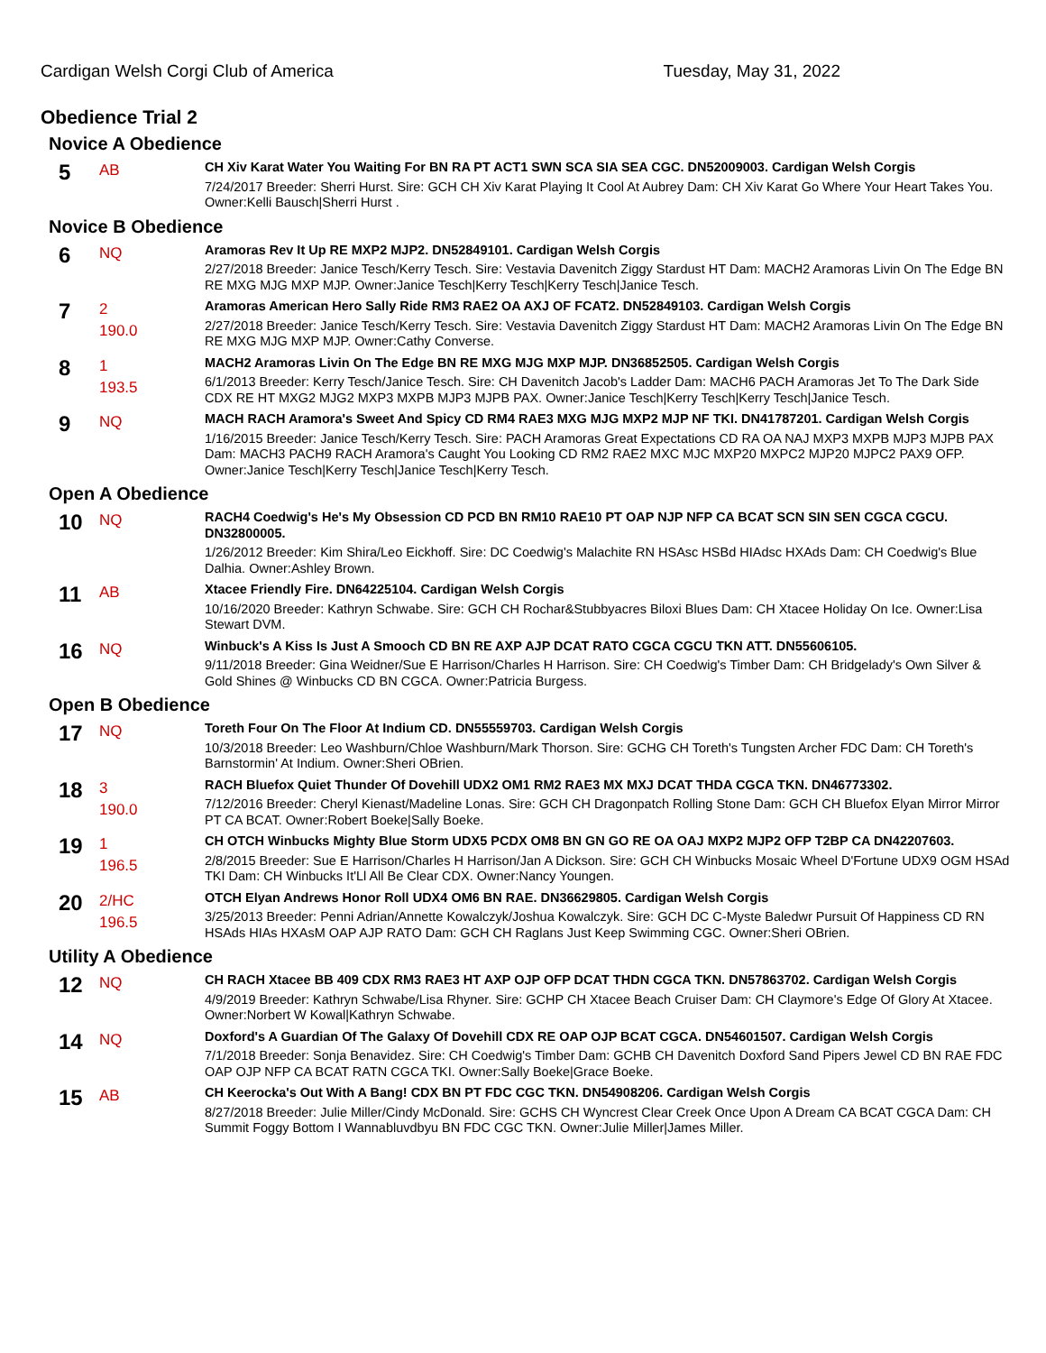Cardigan Welsh Corgi Club of America Tuesday, May 31, 2022
Obedience Trial 2
Novice A Obedience
5
AB
CH Xiv Karat Water You Waiting For BN RA PT ACT1 SWN SCA SIA SEA CGC. DN52009003. Cardigan Welsh Corgis
7/24/2017 Breeder: Sherri Hurst. Sire: GCH CH Xiv Karat Playing It Cool At Aubrey Dam: CH Xiv Karat Go Where Your Heart Takes You. Owner:Kelli Bausch|Sherri Hurst .
Novice B Obedience
6
NQ
Aramoras Rev It Up RE MXP2 MJP2. DN52849101. Cardigan Welsh Corgis
2/27/2018 Breeder: Janice Tesch/Kerry Tesch. Sire: Vestavia Davenitch Ziggy Stardust HT Dam: MACH2 Aramoras Livin On The Edge BN RE MXG MJG MXP MJP. Owner:Janice Tesch|Kerry Tesch|Kerry Tesch|Janice Tesch.
7
2
190.0
Aramoras American Hero Sally Ride RM3 RAE2 OA AXJ OF FCAT2. DN52849103. Cardigan Welsh Corgis
2/27/2018 Breeder: Janice Tesch/Kerry Tesch. Sire: Vestavia Davenitch Ziggy Stardust HT Dam: MACH2 Aramoras Livin On The Edge BN RE MXG MJG MXP MJP. Owner:Cathy Converse.
8
1
193.5
MACH2 Aramoras Livin On The Edge BN RE MXG MJG MXP MJP. DN36852505. Cardigan Welsh Corgis
6/1/2013 Breeder: Kerry Tesch/Janice Tesch. Sire: CH Davenitch Jacob's Ladder Dam: MACH6 PACH Aramoras Jet To The Dark Side CDX RE HT MXG2 MJG2 MXP3 MXPB MJP3 MJPB PAX. Owner:Janice Tesch|Kerry Tesch|Kerry Tesch|Janice Tesch.
9
NQ
MACH RACH Aramora's Sweet And Spicy CD RM4 RAE3 MXG MJG MXP2 MJP NF TKI. DN41787201. Cardigan Welsh Corgis
1/16/2015 Breeder: Janice Tesch/Kerry Tesch. Sire: PACH Aramoras Great Expectations CD RA OA NAJ MXP3 MXPB MJP3 MJPB PAX Dam: MACH3 PACH9 RACH Aramora's Caught You Looking CD RM2 RAE2 MXC MJC MXP20 MXPC2 MJP20 MJPC2 PAX9 OFP. Owner:Janice Tesch|Kerry Tesch|Janice Tesch|Kerry Tesch.
Open A Obedience
10
NQ
RACH4 Coedwig's He's My Obsession CD PCD BN RM10 RAE10 PT OAP NJP NFP CA BCAT SCN SIN SEN CGCA CGCU. DN32800005.
1/26/2012 Breeder: Kim Shira/Leo Eickhoff. Sire: DC Coedwig's Malachite RN HSAsc HSBd HIAdsc HXAds Dam: CH Coedwig's Blue Dalhia. Owner:Ashley Brown.
11
AB
Xtacee Friendly Fire. DN64225104. Cardigan Welsh Corgis
10/16/2020 Breeder: Kathryn Schwabe. Sire: GCH CH Rochar&Stubbyacres Biloxi Blues Dam: CH Xtacee Holiday On Ice. Owner:Lisa Stewart DVM.
16
NQ
Winbuck's A Kiss Is Just A Smooch CD BN RE AXP AJP DCAT RATO CGCA CGCU TKN ATT. DN55606105.
9/11/2018 Breeder: Gina Weidner/Sue E Harrison/Charles H Harrison. Sire: CH Coedwig's Timber Dam: CH Bridgelady's Own Silver & Gold Shines @ Winbucks CD BN CGCA. Owner:Patricia Burgess.
Open B Obedience
17
NQ
Toreth Four On The Floor At Indium CD. DN55559703. Cardigan Welsh Corgis
10/3/2018 Breeder: Leo Washburn/Chloe Washburn/Mark Thorson. Sire: GCHG CH Toreth's Tungsten Archer FDC Dam: CH Toreth's Barnstormin' At Indium. Owner:Sheri OBrien.
18
3
190.0
RACH Bluefox Quiet Thunder Of Dovehill UDX2 OM1 RM2 RAE3 MX MXJ DCAT THDA CGCA TKN. DN46773302.
7/12/2016 Breeder: Cheryl Kienast/Madeline Lonas. Sire: GCH CH Dragonpatch Rolling Stone Dam: GCH CH Bluefox Elyan Mirror Mirror PT CA BCAT. Owner:Robert Boeke|Sally Boeke.
19
1
196.5
CH OTCH Winbucks Mighty Blue Storm UDX5 PCDX OM8 BN GN GO RE OA OAJ MXP2 MJP2 OFP T2BP CA DN42207603.
2/8/2015 Breeder: Sue E Harrison/Charles H Harrison/Jan A Dickson. Sire: GCH CH Winbucks Mosaic Wheel D'Fortune UDX9 OGM HSAd TKI Dam: CH Winbucks It'Ll All Be Clear CDX. Owner:Nancy Youngen.
20
2/HC
196.5
OTCH Elyan Andrews Honor Roll UDX4 OM6 BN RAE. DN36629805. Cardigan Welsh Corgis
3/25/2013 Breeder: Penni Adrian/Annette Kowalczyk/Joshua Kowalczyk. Sire: GCH DC C-Myste Baledwr Pursuit Of Happiness CD RN HSAds HIAs HXAsM OAP AJP RATO Dam: GCH CH Raglans Just Keep Swimming CGC. Owner:Sheri OBrien.
Utility A Obedience
12
NQ
CH RACH Xtacee BB 409 CDX RM3 RAE3 HT AXP OJP OFP DCAT THDN CGCA TKN. DN57863702. Cardigan Welsh Corgis
4/9/2019 Breeder: Kathryn Schwabe/Lisa Rhyner. Sire: GCHP CH Xtacee Beach Cruiser Dam: CH Claymore's Edge Of Glory At Xtacee. Owner:Norbert W Kowal|Kathryn Schwabe.
14
NQ
Doxford's A Guardian Of The Galaxy Of Dovehill CDX RE OAP OJP BCAT CGCA. DN54601507. Cardigan Welsh Corgis
7/1/2018 Breeder: Sonja Benavidez. Sire: CH Coedwig's Timber Dam: GCHB CH Davenitch Doxford Sand Pipers Jewel CD BN RAE FDC OAP OJP NFP CA BCAT RATN CGCA TKI. Owner:Sally Boeke|Grace Boeke.
15
AB
CH Keerocka's Out With A Bang! CDX BN PT FDC CGC TKN. DN54908206. Cardigan Welsh Corgis
8/27/2018 Breeder: Julie Miller/Cindy McDonald. Sire: GCHS CH Wyncrest Clear Creek Once Upon A Dream CA BCAT CGCA Dam: CH Summit Foggy Bottom I Wannabluvdbyu BN FDC CGC TKN. Owner:Julie Miller|James Miller.